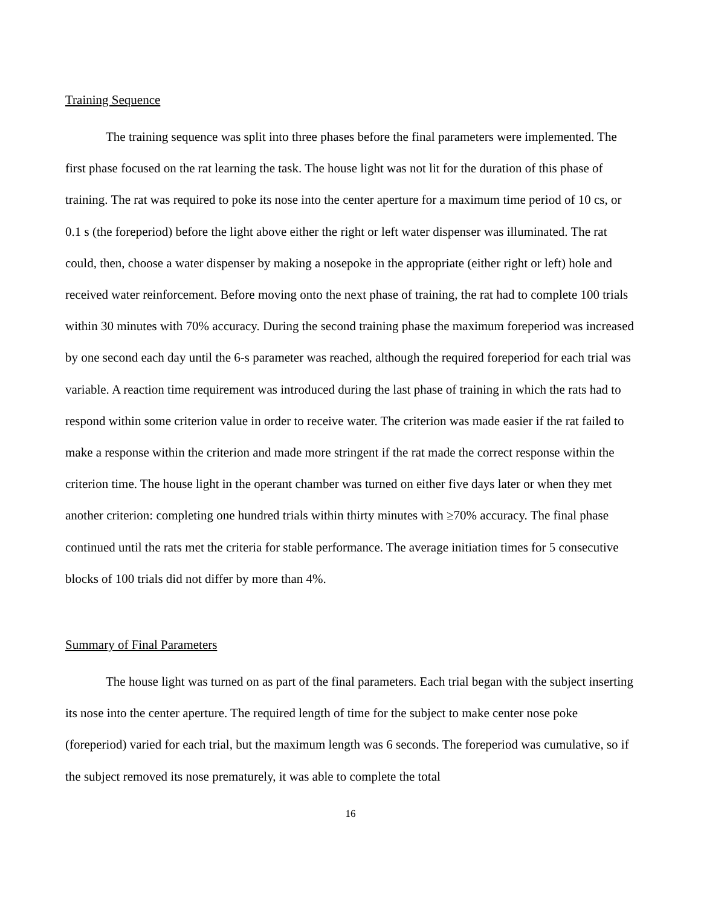Training Sequence
The training sequence was split into three phases before the final parameters were implemented. The first phase focused on the rat learning the task. The house light was not lit for the duration of this phase of training. The rat was required to poke its nose into the center aperture for a maximum time period of 10 cs, or 0.1 s (the foreperiod) before the light above either the right or left water dispenser was illuminated. The rat could, then, choose a water dispenser by making a nosepoke in the appropriate (either right or left) hole and received water reinforcement. Before moving onto the next phase of training, the rat had to complete 100 trials within 30 minutes with 70% accuracy. During the second training phase the maximum foreperiod was increased by one second each day until the 6-s parameter was reached, although the required foreperiod for each trial was variable. A reaction time requirement was introduced during the last phase of training in which the rats had to respond within some criterion value in order to receive water. The criterion was made easier if the rat failed to make a response within the criterion and made more stringent if the rat made the correct response within the criterion time. The house light in the operant chamber was turned on either five days later or when they met another criterion: completing one hundred trials within thirty minutes with ≥70% accuracy. The final phase continued until the rats met the criteria for stable performance. The average initiation times for 5 consecutive blocks of 100 trials did not differ by more than 4%.
Summary of Final Parameters
The house light was turned on as part of the final parameters. Each trial began with the subject inserting its nose into the center aperture. The required length of time for the subject to make center nose poke (foreperiod) varied for each trial, but the maximum length was 6 seconds. The foreperiod was cumulative, so if the subject removed its nose prematurely, it was able to complete the total
16